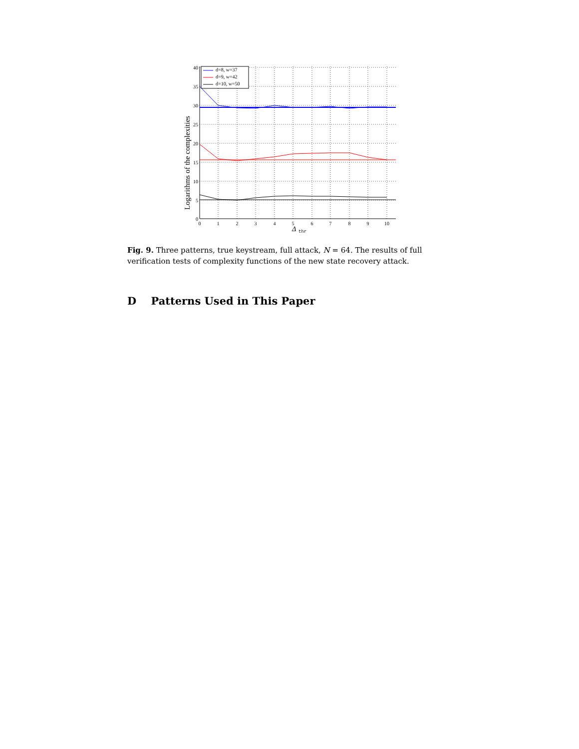40
35
30
25
20
15
10
5
0
0
1
2
3
4
5
6
7
8
9
10
Δ
thr
Logarithms of the complexities
d=8, w=37
d=9, w=42
d=10, w=50
Fig. 9. Three patterns, true keystream, full attack, N = 64. The results of full verification tests of complexity functions of the new state recovery attack.
D Patterns Used in This Paper